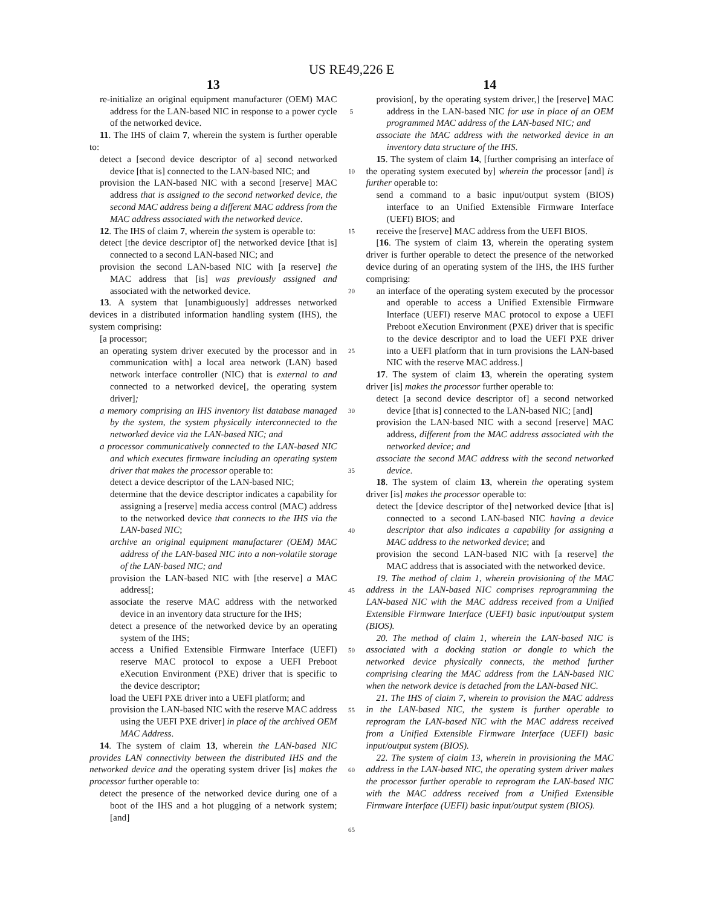US RE49,226 E
13
re-initialize an original equipment manufacturer (OEM) MAC address for the LAN-based NIC in response to a power cycle of the networked device.
11. The IHS of claim 7, wherein the system is further operable to:
detect a [second device descriptor of a] second networked device [that is] connected to the LAN-based NIC; and
provision the LAN-based NIC with a second [reserve] MAC address that is assigned to the second networked device, the second MAC address being a different MAC address from the MAC address associated with the networked device.
12. The IHS of claim 7, wherein the system is operable to:
detect [the device descriptor of] the networked device [that is] connected to a second LAN-based NIC; and
provision the second LAN-based NIC with [a reserve] the MAC address that [is] was previously assigned and associated with the networked device.
13. A system that [unambiguously] addresses networked devices in a distributed information handling system (IHS), the system comprising:
[a processor;
an operating system driver executed by the processor and in communication with] a local area network (LAN) based network interface controller (NIC) that is external to and connected to a networked device[, the operating system driver];
a memory comprising an IHS inventory list database managed by the system, the system physically interconnected to the networked device via the LAN-based NIC; and
a processor communicatively connected to the LAN-based NIC and which executes firmware including an operating system driver that makes the processor operable to:
detect a device descriptor of the LAN-based NIC;
determine that the device descriptor indicates a capability for assigning a [reserve] media access control (MAC) address to the networked device that connects to the IHS via the LAN-based NIC;
archive an original equipment manufacturer (OEM) MAC address of the LAN-based NIC into a non-volatile storage of the LAN-based NIC; and
provision the LAN-based NIC with [the reserve] a MAC address[;
associate the reserve MAC address with the networked device in an inventory data structure for the IHS;
detect a presence of the networked device by an operating system of the IHS;
access a Unified Extensible Firmware Interface (UEFI) reserve MAC protocol to expose a UEFI Preboot eXecution Environment (PXE) driver that is specific to the device descriptor;
load the UEFI PXE driver into a UEFI platform; and
provision the LAN-based NIC with the reserve MAC address using the UEFI PXE driver] in place of the archived OEM MAC Address.
14. The system of claim 13, wherein the LAN-based NIC provides LAN connectivity between the distributed IHS and the networked device and the operating system driver [is] makes the processor further operable to:
detect the presence of the networked device during one of a boot of the IHS and a hot plugging of a network system; [and]
5
10
15
20
25
30
35
40
45
50
55
60
65
14
provision[, by the operating system driver,] the [reserve] MAC address in the LAN-based NIC for use in place of an OEM programmed MAC address of the LAN-based NIC; and
associate the MAC address with the networked device in an inventory data structure of the IHS.
15. The system of claim 14, [further comprising an interface of the operating system executed by] wherein the processor [and] is further operable to:
send a command to a basic input/output system (BIOS) interface to an Unified Extensible Firmware Interface (UEFI) BIOS; and
receive the [reserve] MAC address from the UEFI BIOS.
[16. The system of claim 13, wherein the operating system driver is further operable to detect the presence of the networked device during of an operating system of the IHS, the IHS further comprising:
an interface of the operating system executed by the processor and operable to access a Unified Extensible Firmware Interface (UEFI) reserve MAC protocol to expose a UEFI Preboot eXecution Environment (PXE) driver that is specific to the device descriptor and to load the UEFI PXE driver into a UEFI platform that in turn provisions the LAN-based NIC with the reserve MAC address.]
17. The system of claim 13, wherein the operating system driver [is] makes the processor further operable to:
detect [a second device descriptor of] a second networked device [that is] connected to the LAN-based NIC; [and]
provision the LAN-based NIC with a second [reserve] MAC address, different from the MAC address associated with the networked device; and
associate the second MAC address with the second networked device.
18. The system of claim 13, wherein the operating system driver [is] makes the processor operable to:
detect the [device descriptor of the] networked device [that is] connected to a second LAN-based NIC having a device descriptor that also indicates a capability for assigning a MAC address to the networked device; and
provision the second LAN-based NIC with [a reserve] the MAC address that is associated with the networked device.
19. The method of claim 1, wherein provisioning of the MAC address in the LAN-based NIC comprises reprogramming the LAN-based NIC with the MAC address received from a Unified Extensible Firmware Interface (UEFI) basic input/output system (BIOS).
20. The method of claim 1, wherein the LAN-based NIC is associated with a docking station or dongle to which the networked device physically connects, the method further comprising clearing the MAC address from the LAN-based NIC when the network device is detached from the LAN-based NIC.
21. The IHS of claim 7, wherein to provision the MAC address in the LAN-based NIC, the system is further operable to reprogram the LAN-based NIC with the MAC address received from a Unified Extensible Firmware Interface (UEFI) basic input/output system (BIOS).
22. The system of claim 13, wherein in provisioning the MAC address in the LAN-based NIC, the operating system driver makes the processor further operable to reprogram the LAN-based NIC with the MAC address received from a Unified Extensible Firmware Interface (UEFI) basic input/output system (BIOS).